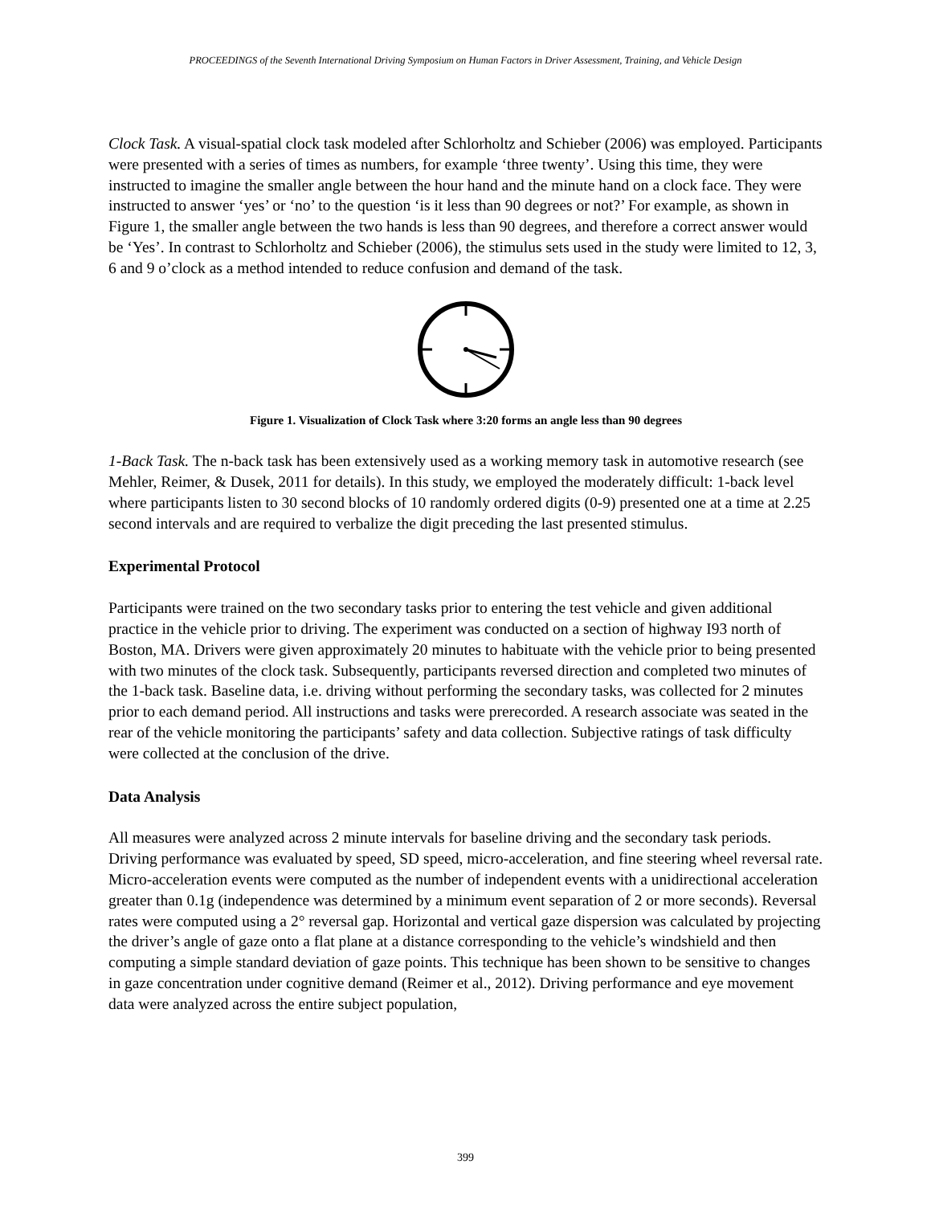PROCEEDINGS of the Seventh International Driving Symposium on Human Factors in Driver Assessment, Training, and Vehicle Design
Clock Task. A visual-spatial clock task modeled after Schlorholtz and Schieber (2006) was employed. Participants were presented with a series of times as numbers, for example ‘three twenty’. Using this time, they were instructed to imagine the smaller angle between the hour hand and the minute hand on a clock face. They were instructed to answer ‘yes’ or ‘no’ to the question ‘is it less than 90 degrees or not?’ For example, as shown in Figure 1, the smaller angle between the two hands is less than 90 degrees, and therefore a correct answer would be ‘Yes’. In contrast to Schlorholtz and Schieber (2006), the stimulus sets used in the study were limited to 12, 3, 6 and 9 o’clock as a method intended to reduce confusion and demand of the task.
Figure 1. Visualization of Clock Task where 3:20 forms an angle less than 90 degrees
1-Back Task. The n-back task has been extensively used as a working memory task in automotive research (see Mehler, Reimer, & Dusek, 2011 for details). In this study, we employed the moderately difficult: 1-back level where participants listen to 30 second blocks of 10 randomly ordered digits (0-9) presented one at a time at 2.25 second intervals and are required to verbalize the digit preceding the last presented stimulus.
Experimental Protocol
Participants were trained on the two secondary tasks prior to entering the test vehicle and given additional practice in the vehicle prior to driving. The experiment was conducted on a section of highway I93 north of Boston, MA. Drivers were given approximately 20 minutes to habituate with the vehicle prior to being presented with two minutes of the clock task. Subsequently, participants reversed direction and completed two minutes of the 1-back task. Baseline data, i.e. driving without performing the secondary tasks, was collected for 2 minutes prior to each demand period. All instructions and tasks were prerecorded. A research associate was seated in the rear of the vehicle monitoring the participants’ safety and data collection. Subjective ratings of task difficulty were collected at the conclusion of the drive.
Data Analysis
All measures were analyzed across 2 minute intervals for baseline driving and the secondary task periods. Driving performance was evaluated by speed, SD speed, micro-acceleration, and fine steering wheel reversal rate. Micro-acceleration events were computed as the number of independent events with a unidirectional acceleration greater than 0.1g (independence was determined by a minimum event separation of 2 or more seconds). Reversal rates were computed using a 2° reversal gap. Horizontal and vertical gaze dispersion was calculated by projecting the driver’s angle of gaze onto a flat plane at a distance corresponding to the vehicle’s windshield and then computing a simple standard deviation of gaze points. This technique has been shown to be sensitive to changes in gaze concentration under cognitive demand (Reimer et al., 2012). Driving performance and eye movement data were analyzed across the entire subject population,
399